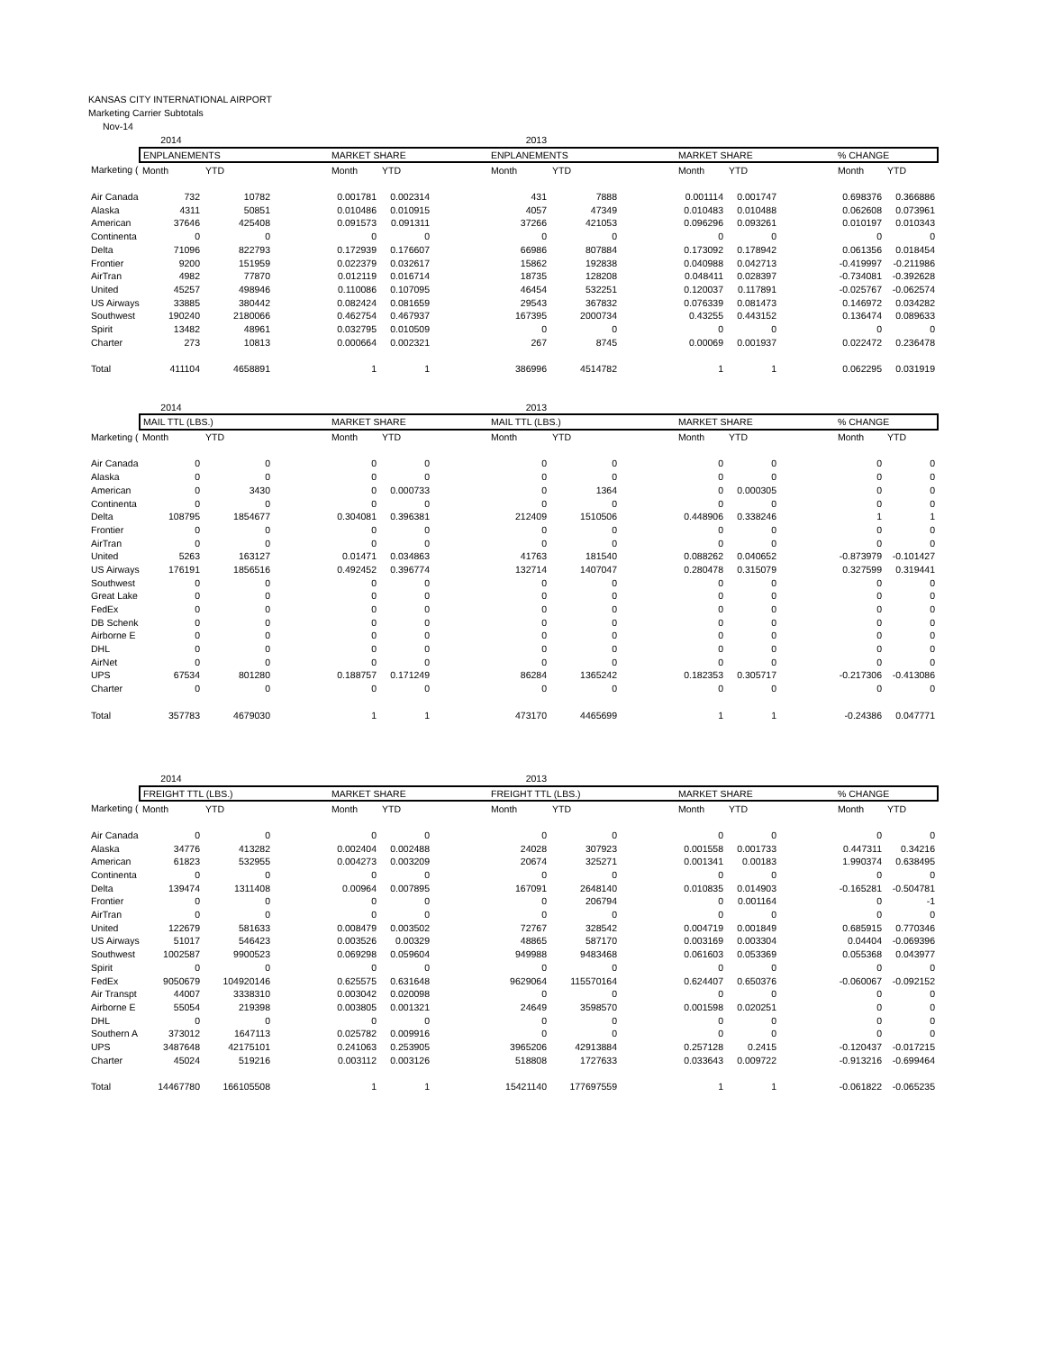KANSAS CITY INTERNATIONAL AIRPORT
Marketing Carrier Subtotals
Nov-14
| | 2014 | | | | 2013 | | | | | |
| --- | --- | --- | --- | --- | --- | --- | --- | --- | --- | --- |
| | ENPLANEMENTS | | MARKET SHARE | | ENPLANEMENTS | | MARKET SHARE | | % CHANGE | |
| Marketing ( | Month | YTD | Month | YTD | Month | YTD | Month | YTD | Month | YTD |
| Air Canada | 732 | 10782 | 0.001781 | 0.002314 | 431 | 7888 | 0.001114 | 0.001747 | 0.698376 | 0.366886 |
| Alaska | 4311 | 50851 | 0.010486 | 0.010915 | 4057 | 47349 | 0.010483 | 0.010488 | 0.062608 | 0.073961 |
| American | 37646 | 425408 | 0.091573 | 0.091311 | 37266 | 421053 | 0.096296 | 0.093261 | 0.010197 | 0.010343 |
| Continenta | 0 | 0 | 0 | 0 | 0 | 0 | 0 | 0 | 0 | 0 |
| Delta | 71096 | 822793 | 0.172939 | 0.176607 | 66986 | 807884 | 0.173092 | 0.178942 | 0.061356 | 0.018454 |
| Frontier | 9200 | 151959 | 0.022379 | 0.032617 | 15862 | 192838 | 0.040988 | 0.042713 | -0.419997 | -0.211986 |
| AirTran | 4982 | 77870 | 0.012119 | 0.016714 | 18735 | 128208 | 0.048411 | 0.028397 | -0.734081 | -0.392628 |
| United | 45257 | 498946 | 0.110086 | 0.107095 | 46454 | 532251 | 0.120037 | 0.117891 | -0.025767 | -0.062574 |
| US Airways | 33885 | 380442 | 0.082424 | 0.081659 | 29543 | 367832 | 0.076339 | 0.081473 | 0.146972 | 0.034282 |
| Southwest | 190240 | 2180066 | 0.462754 | 0.467937 | 167395 | 2000734 | 0.43255 | 0.443152 | 0.136474 | 0.089633 |
| Spirit | 13482 | 48961 | 0.032795 | 0.010509 | 0 | 0 | 0 | 0 | 0 | 0 |
| Charter | 273 | 10813 | 0.000664 | 0.002321 | 267 | 8745 | 0.00069 | 0.001937 | 0.022472 | 0.236478 |
| Total | 411104 | 4658891 | 1 | 1 | 386996 | 4514782 | 1 | 1 | 0.062295 | 0.031919 |
| | 2014 | | | | 2013 | | | | | |
| --- | --- | --- | --- | --- | --- | --- | --- | --- | --- | --- |
| | MAIL TTL (LBS.) | | MARKET SHARE | | MAIL TTL (LBS.) | | MARKET SHARE | | % CHANGE | |
| Marketing ( | Month | YTD | Month | YTD | Month | YTD | Month | YTD | Month | YTD |
| Air Canada | 0 | 0 | 0 | 0 | 0 | 0 | 0 | 0 | 0 | 0 |
| Alaska | 0 | 0 | 0 | 0 | 0 | 0 | 0 | 0 | 0 | 0 |
| American | 0 | 3430 | 0 | 0.000733 | 0 | 1364 | 0 | 0.000305 | 0 | 0 |
| Continenta | 0 | 0 | 0 | 0 | 0 | 0 | 0 | 0 | 0 | 0 |
| Delta | 108795 | 1854677 | 0.304081 | 0.396381 | 212409 | 1510506 | 0.448906 | 0.338246 | 1 | 1 |
| Frontier | 0 | 0 | 0 | 0 | 0 | 0 | 0 | 0 | 0 | 0 |
| AirTran | 0 | 0 | 0 | 0 | 0 | 0 | 0 | 0 | 0 | 0 |
| United | 5263 | 163127 | 0.01471 | 0.034863 | 41763 | 181540 | 0.088262 | 0.040652 | -0.873979 | -0.101427 |
| US Airways | 176191 | 1856516 | 0.492452 | 0.396774 | 132714 | 1407047 | 0.280478 | 0.315079 | 0.327599 | 0.319441 |
| Southwest | 0 | 0 | 0 | 0 | 0 | 0 | 0 | 0 | 0 | 0 |
| Great Lake | 0 | 0 | 0 | 0 | 0 | 0 | 0 | 0 | 0 | 0 |
| FedEx | 0 | 0 | 0 | 0 | 0 | 0 | 0 | 0 | 0 | 0 |
| DB Schenk | 0 | 0 | 0 | 0 | 0 | 0 | 0 | 0 | 0 | 0 |
| Airborne E | 0 | 0 | 0 | 0 | 0 | 0 | 0 | 0 | 0 | 0 |
| DHL | 0 | 0 | 0 | 0 | 0 | 0 | 0 | 0 | 0 | 0 |
| AirNet | 0 | 0 | 0 | 0 | 0 | 0 | 0 | 0 | 0 | 0 |
| UPS | 67534 | 801280 | 0.188757 | 0.171249 | 86284 | 1365242 | 0.182353 | 0.305717 | -0.217306 | -0.413086 |
| Charter | 0 | 0 | 0 | 0 | 0 | 0 | 0 | 0 | 0 | 0 |
| Total | 357783 | 4679030 | 1 | 1 | 473170 | 4465699 | 1 | 1 | -0.24386 | 0.047771 |
| | 2014 | | | | 2013 | | | | | |
| --- | --- | --- | --- | --- | --- | --- | --- | --- | --- | --- |
| | FREIGHT TTL (LBS.) | | MARKET SHARE | | FREIGHT TTL (LBS.) | | MARKET SHARE | | % CHANGE | |
| Marketing ( | Month | YTD | Month | YTD | Month | YTD | Month | YTD | Month | YTD |
| Air Canada | 0 | 0 | 0 | 0 | 0 | 0 | 0 | 0 | 0 | 0 |
| Alaska | 34776 | 413282 | 0.002404 | 0.002488 | 24028 | 307923 | 0.001558 | 0.001733 | 0.447311 | 0.34216 |
| American | 61823 | 532955 | 0.004273 | 0.003209 | 20674 | 325271 | 0.001341 | 0.00183 | 1.990374 | 0.638495 |
| Continenta | 0 | 0 | 0 | 0 | 0 | 0 | 0 | 0 | 0 | 0 |
| Delta | 139474 | 1311408 | 0.00964 | 0.007895 | 167091 | 2648140 | 0.010835 | 0.014903 | -0.165281 | -0.504781 |
| Frontier | 0 | 0 | 0 | 0 | 0 | 206794 | 0 | 0.001164 | 0 | -1 |
| AirTran | 0 | 0 | 0 | 0 | 0 | 0 | 0 | 0 | 0 | 0 |
| United | 122679 | 581633 | 0.008479 | 0.003502 | 72767 | 328542 | 0.004719 | 0.001849 | 0.685915 | 0.770346 |
| US Airways | 51017 | 546423 | 0.003526 | 0.00329 | 48865 | 587170 | 0.003169 | 0.003304 | 0.04404 | -0.069396 |
| Southwest | 1002587 | 9900523 | 0.069298 | 0.059604 | 949988 | 9483468 | 0.061603 | 0.053369 | 0.055368 | 0.043977 |
| Spirit | 0 | 0 | 0 | 0 | 0 | 0 | 0 | 0 | 0 | 0 |
| FedEx | 9050679 | 104920146 | 0.625575 | 0.631648 | 9629064 | 115570164 | 0.624407 | 0.650376 | -0.060067 | -0.092152 |
| Air Transpt | 44007 | 3338310 | 0.003042 | 0.020098 | 0 | 0 | 0 | 0 | 0 | 0 |
| Airborne E | 55054 | 219398 | 0.003805 | 0.001321 | 24649 | 3598570 | 0.001598 | 0.020251 | 0 | 0 |
| DHL | 0 | 0 | 0 | 0 | 0 | 0 | 0 | 0 | 0 | 0 |
| Southern A | 373012 | 1647113 | 0.025782 | 0.009916 | 0 | 0 | 0 | 0 | 0 | 0 |
| UPS | 3487648 | 42175101 | 0.241063 | 0.253905 | 3965206 | 42913884 | 0.257128 | 0.2415 | -0.120437 | -0.017215 |
| Charter | 45024 | 519216 | 0.003112 | 0.003126 | 518808 | 1727633 | 0.033643 | 0.009722 | -0.913216 | -0.699464 |
| Total | 14467780 | 166105508 | 1 | 1 | 15421140 | 177697559 | 1 | 1 | -0.061822 | -0.065235 |